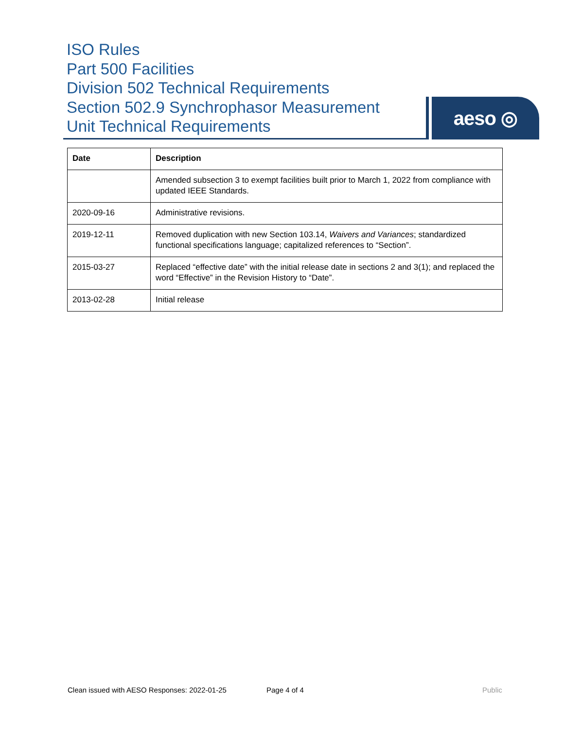ISO Rules
Part 500 Facilities
Division 502 Technical Requirements
Section 502.9 Synchrophasor Measurement
Unit Technical Requirements
aeso ◎
| Date | Description |
| --- | --- |
| | Amended subsection 3 to exempt facilities built prior to March 1, 2022 from compliance with updated IEEE Standards. |
| 2020-09-16 | Administrative revisions. |
| 2019-12-11 | Removed duplication with new Section 103.14, Waivers and Variances ; standardized functional specifications language; capitalized references to “Section”. |
| 2015-03-27 | Replaced “effective date” with the initial release date in sections 2 and 3(1); and replaced the word “Effective” in the Revision History to “Date”. |
| 2013-02-28 | Initial release |
Clean issued with AESO Responses: 2022-01-25
Page 4 of 4 Public